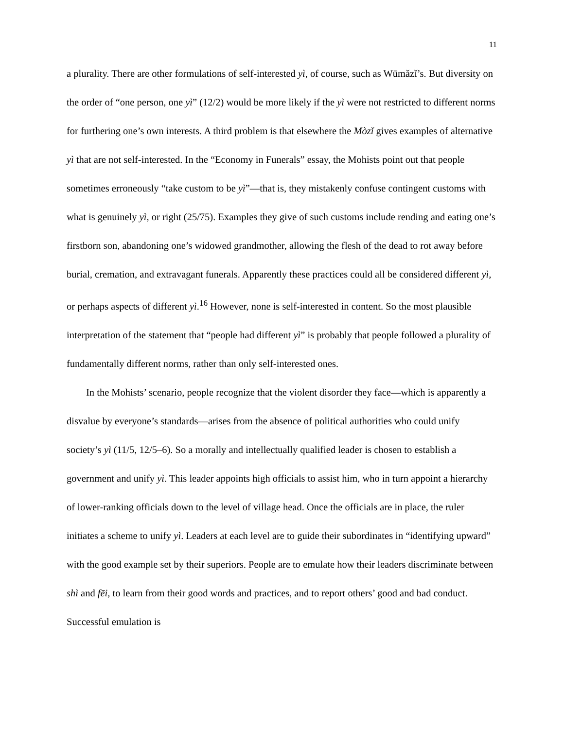11
a plurality. There are other formulations of self-interested yì, of course, such as Wūmǎzǐ’s. But diversity on the order of “one person, one yì” (12/2) would be more likely if the yì were not restricted to different norms for furthering one’s own interests. A third problem is that elsewhere the Mòzǐ gives examples of alternative yì that are not self-interested. In the “Economy in Funerals” essay, the Mohists point out that people sometimes erroneously “take custom to be yì”—that is, they mistakenly confuse contingent customs with what is genuinely yì, or right (25/75). Examples they give of such customs include rending and eating one’s firstborn son, abandoning one’s widowed grandmother, allowing the flesh of the dead to rot away before burial, cremation, and extravagant funerals. Apparently these practices could all be considered different yì, or perhaps aspects of different yì.<sup>16</sup> However, none is self-interested in content. So the most plausible interpretation of the statement that “people had different yì” is probably that people followed a plurality of fundamentally different norms, rather than only self-interested ones.
In the Mohists’ scenario, people recognize that the violent disorder they face—which is apparently a disvalue by everyone’s standards—arises from the absence of political authorities who could unify society’s yì (11/5, 12/5–6). So a morally and intellectually qualified leader is chosen to establish a government and unify yì. This leader appoints high officials to assist him, who in turn appoint a hierarchy of lower-ranking officials down to the level of village head. Once the officials are in place, the ruler initiates a scheme to unify yì. Leaders at each level are to guide their subordinates in “identifying upward” with the good example set by their superiors. People are to emulate how their leaders discriminate between shì and fēi, to learn from their good words and practices, and to report others’ good and bad conduct. Successful emulation is